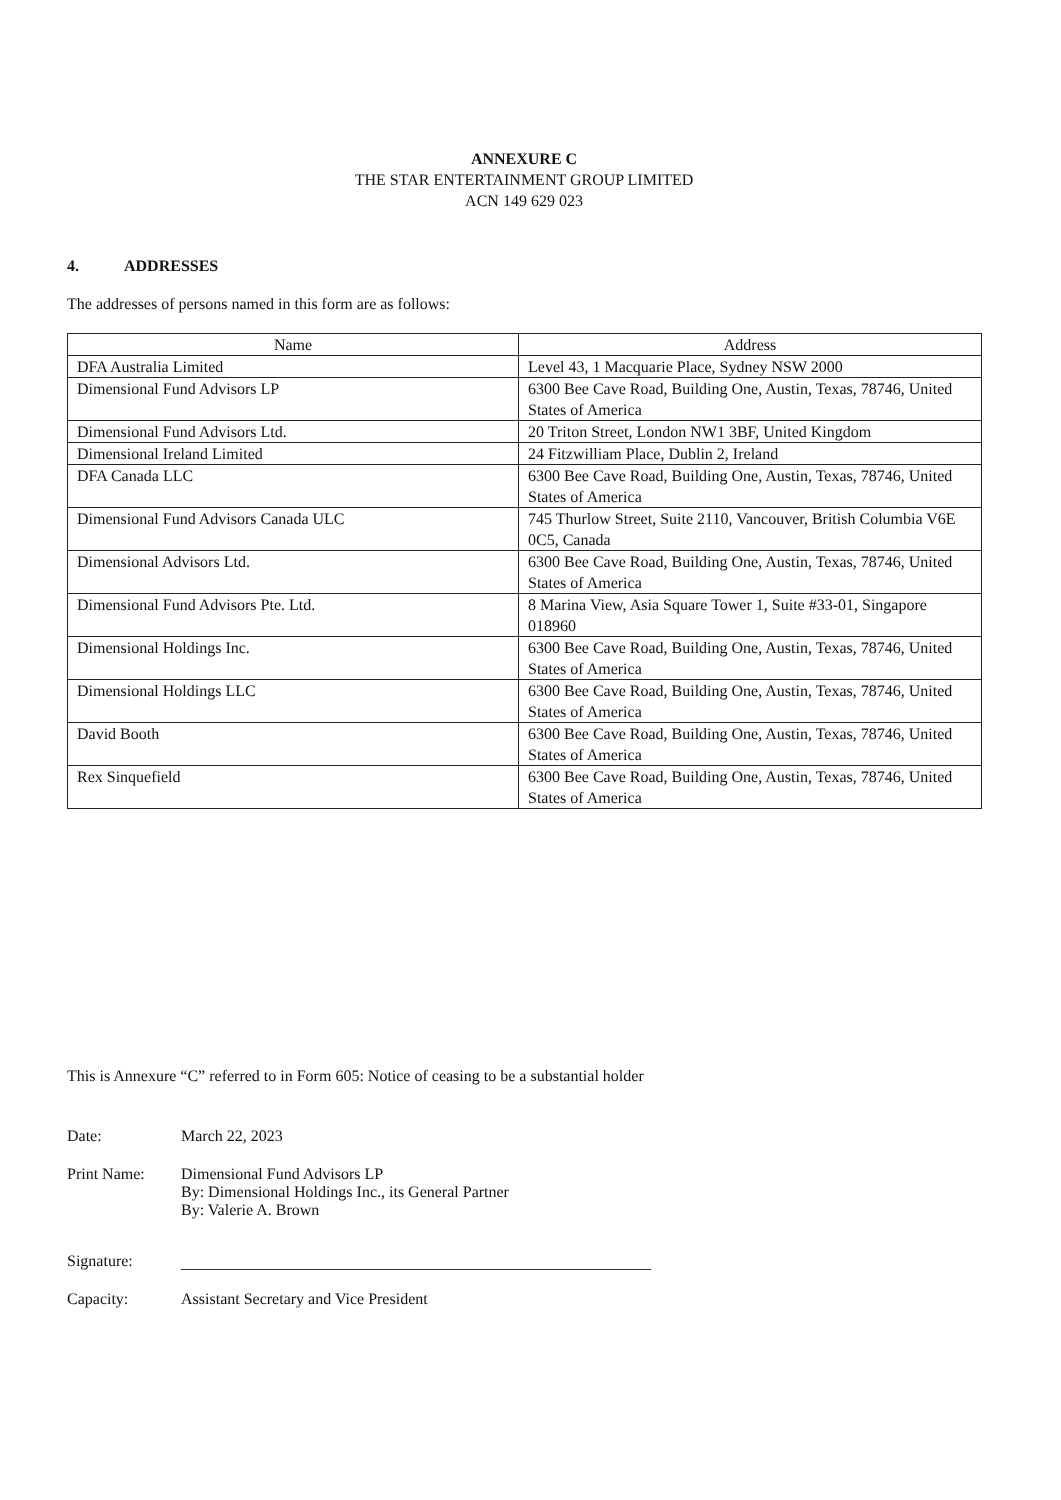ANNEXURE C
THE STAR ENTERTAINMENT GROUP LIMITED
ACN 149 629 023
4. ADDRESSES
The addresses of persons named in this form are as follows:
| Name | Address |
| --- | --- |
| DFA Australia Limited | Level 43, 1 Macquarie Place, Sydney NSW 2000 |
| Dimensional Fund Advisors LP | 6300 Bee Cave Road, Building One, Austin, Texas, 78746, United States of America |
| Dimensional Fund Advisors Ltd. | 20 Triton Street, London NW1 3BF, United Kingdom |
| Dimensional Ireland Limited | 24 Fitzwilliam Place, Dublin 2, Ireland |
| DFA Canada LLC | 6300 Bee Cave Road, Building One, Austin, Texas, 78746, United States of America |
| Dimensional Fund Advisors Canada ULC | 745 Thurlow Street, Suite 2110, Vancouver, British Columbia V6E 0C5, Canada |
| Dimensional Advisors Ltd. | 6300 Bee Cave Road, Building One, Austin, Texas, 78746, United States of America |
| Dimensional Fund Advisors Pte. Ltd. | 8 Marina View, Asia Square Tower 1, Suite #33-01, Singapore 018960 |
| Dimensional Holdings Inc. | 6300 Bee Cave Road, Building One, Austin, Texas, 78746, United States of America |
| Dimensional Holdings LLC | 6300 Bee Cave Road, Building One, Austin, Texas, 78746, United States of America |
| David Booth | 6300 Bee Cave Road, Building One, Austin, Texas, 78746, United States of America |
| Rex Sinquefield | 6300 Bee Cave Road, Building One, Austin, Texas, 78746, United States of America |
This is Annexure “C” referred to in Form 605: Notice of ceasing to be a substantial holder
Date: March 22, 2023
Print Name: Dimensional Fund Advisors LP
By: Dimensional Holdings Inc., its General Partner
By: Valerie A. Brown
Signature:
Capacity: Assistant Secretary and Vice President